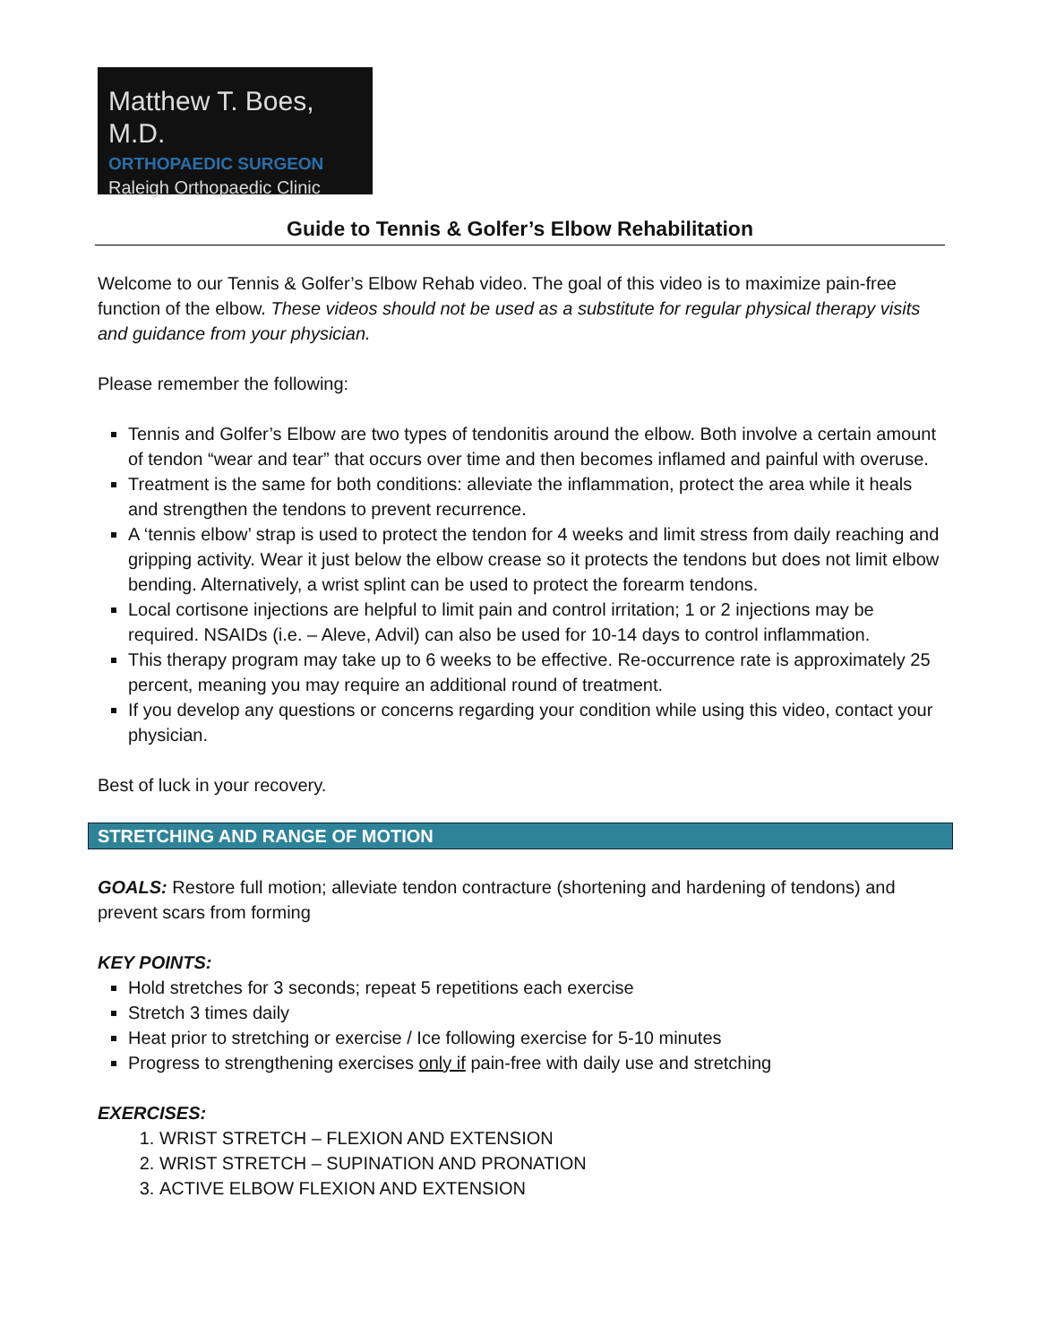Matthew T. Boes, M.D.
ORTHOPAEDIC SURGEON
Raleigh Orthopaedic Clinic
Guide to Tennis & Golfer’s Elbow Rehabilitation
Welcome to our Tennis & Golfer’s Elbow Rehab video. The goal of this video is to maximize pain-free function of the elbow. These videos should not be used as a substitute for regular physical therapy visits and guidance from your physician.
Please remember the following:
Tennis and Golfer’s Elbow are two types of tendonitis around the elbow. Both involve a certain amount of tendon “wear and tear” that occurs over time and then becomes inflamed and painful with overuse.
Treatment is the same for both conditions: alleviate the inflammation, protect the area while it heals and strengthen the tendons to prevent recurrence.
A ‘tennis elbow’ strap is used to protect the tendon for 4 weeks and limit stress from daily reaching and gripping activity. Wear it just below the elbow crease so it protects the tendons but does not limit elbow bending. Alternatively, a wrist splint can be used to protect the forearm tendons.
Local cortisone injections are helpful to limit pain and control irritation; 1 or 2 injections may be required. NSAIDs (i.e. – Aleve, Advil) can also be used for 10-14 days to control inflammation.
This therapy program may take up to 6 weeks to be effective. Re-occurrence rate is approximately 25 percent, meaning you may require an additional round of treatment.
If you develop any questions or concerns regarding your condition while using this video, contact your physician.
Best of luck in your recovery.
STRETCHING AND RANGE OF MOTION
GOALS: Restore full motion; alleviate tendon contracture (shortening and hardening of tendons) and prevent scars from forming
KEY POINTS:
Hold stretches for 3 seconds; repeat 5 repetitions each exercise
Stretch 3 times daily
Heat prior to stretching or exercise / Ice following exercise for 5-10 minutes
Progress to strengthening exercises only if pain-free with daily use and stretching
EXERCISES:
1. WRIST STRETCH – FLEXION AND EXTENSION
2. WRIST STRETCH – SUPINATION AND PRONATION
3. ACTIVE ELBOW FLEXION AND EXTENSION